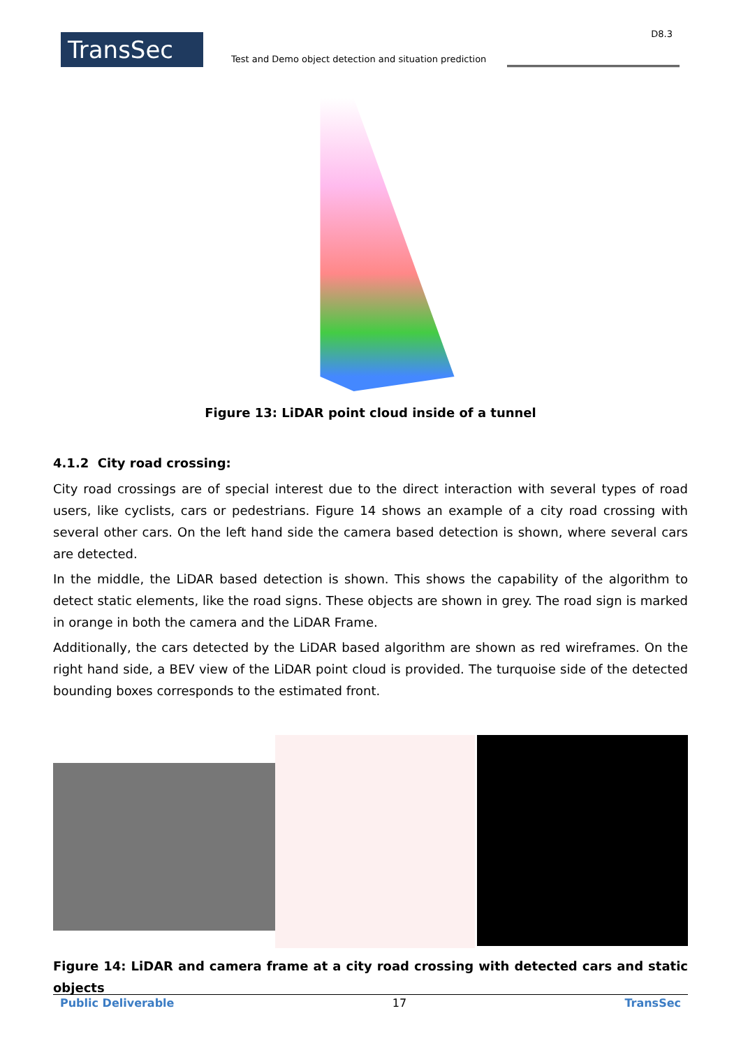TransSec
Test and Demo object detection and situation prediction
D8.3
Figure 13: LiDAR point cloud inside of a tunnel
4.1.2 City road crossing:
City road crossings are of special interest due to the direct interaction with several types of road users, like cyclists, cars or pedestrians. Figure 14 shows an example of a city road crossing with several other cars. On the left hand side the camera based detection is shown, where several cars are detected.
In the middle, the LiDAR based detection is shown. This shows the capability of the algorithm to detect static elements, like the road signs. These objects are shown in grey. The road sign is marked in orange in both the camera and the LiDAR Frame.
Additionally, the cars detected by the LiDAR based algorithm are shown as red wireframes. On the right hand side, a BEV view of the LiDAR point cloud is provided. The turquoise side of the detected bounding boxes corresponds to the estimated front.
Figure 14: LiDAR and camera frame at a city road crossing with detected cars and static objects
Public Deliverable 17 TransSec